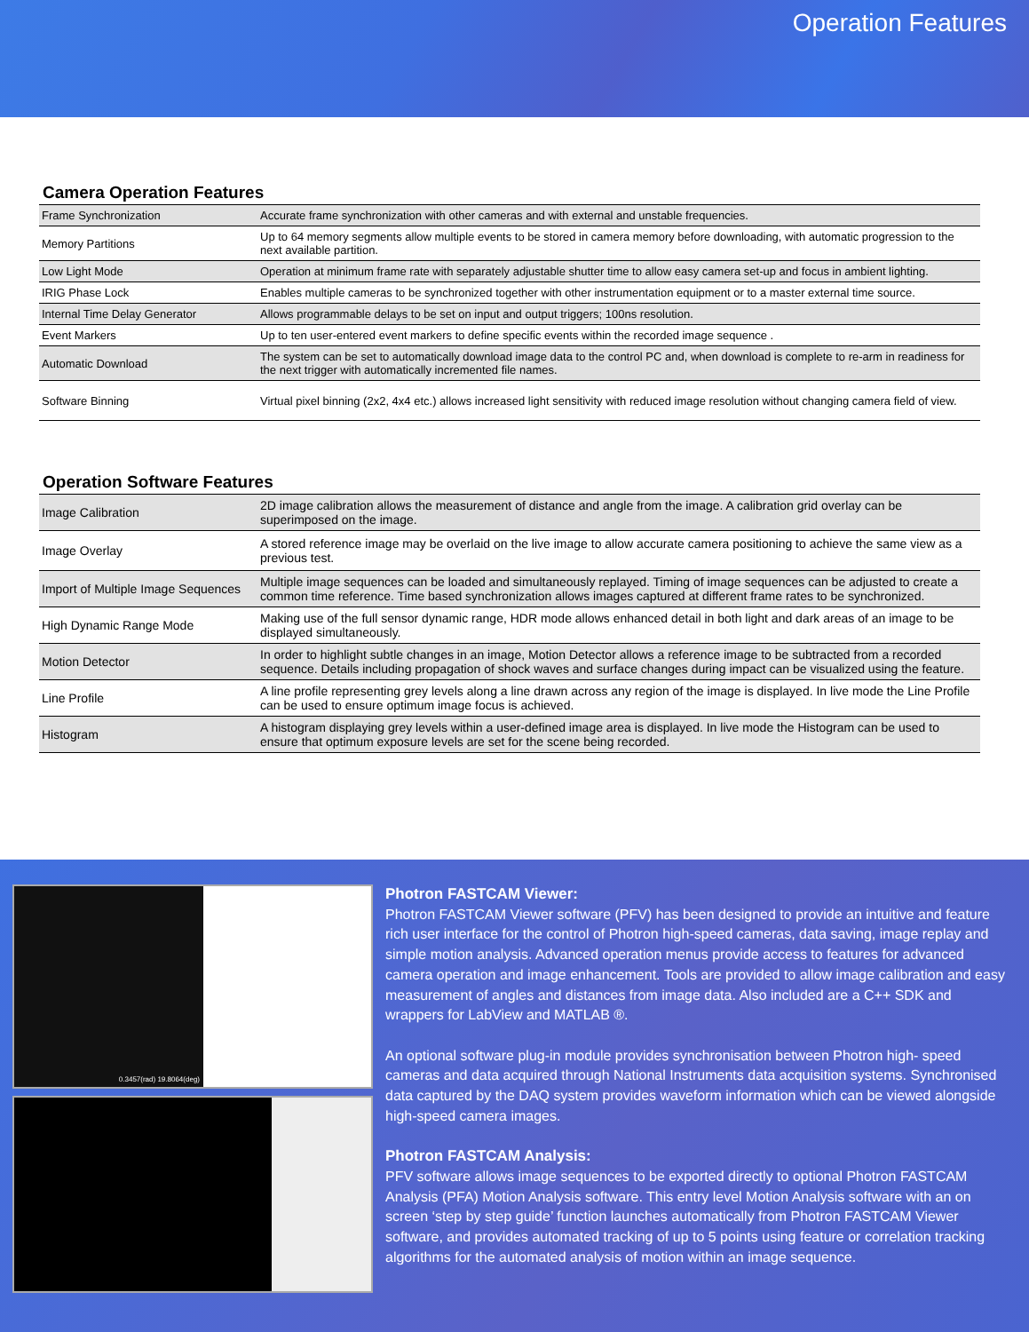Operation Features
Camera Operation Features
| Frame Synchronization | Accurate frame synchronization with other cameras and with external and unstable frequencies. |
| Memory Partitions | Up to 64 memory segments allow multiple events to be stored in camera memory before downloading, with automatic progression to the next available partition. |
| Low Light Mode | Operation at minimum frame rate with separately adjustable shutter time to allow easy camera set-up and focus in ambient lighting. |
| IRIG Phase Lock | Enables multiple cameras to be synchronized together with other instrumentation equipment or to a master external time source. |
| Internal Time Delay Generator | Allows programmable delays to be set on input and output triggers; 100ns resolution. |
| Event Markers | Up to ten user-entered event markers to define specific events within the recorded image sequence . |
| Automatic Download | The system can be set to automatically download image data to the control PC and, when download is complete to re-arm in readiness for the next trigger with automatically incremented file names. |
| Software Binning | Virtual pixel binning (2x2, 4x4 etc.) allows increased light sensitivity with reduced image resolution without changing camera field of view. |
Operation Software Features
| Image Calibration | 2D image calibration allows the measurement of distance and angle from the image. A calibration grid overlay can be superimposed on the image. |
| Image Overlay | A stored reference image may be overlaid on the live image to allow accurate camera positioning to achieve the same view as a previous test. |
| Import of Multiple Image Sequences | Multiple image sequences can be loaded and simultaneously replayed. Timing of image sequences can be adjusted to create a common time reference. Time based synchronization allows images captured at different frame rates to be synchronized. |
| High Dynamic Range Mode | Making use of the full sensor dynamic range, HDR mode allows enhanced detail in both light and dark areas of an image to be displayed simultaneously. |
| Motion Detector | In order to highlight subtle changes in an image, Motion Detector allows a reference image to be subtracted from a recorded sequence. Details including propagation of shock waves and surface changes during impact can be visualized using the feature. |
| Line Profile | A line profile representing grey levels along a line drawn across any region of the image is displayed. In live mode the Line Profile can be used to ensure optimum image focus is achieved. |
| Histogram | A histogram displaying grey levels within a user-defined image area is displayed. In live mode the Histogram can be used to ensure that optimum exposure levels are set for the scene being recorded. |
0.3457(rad) 19.8064(deg)
Photron FASTCAM Viewer:
Photron FASTCAM Viewer software (PFV) has been designed to provide an intuitive and feature rich user interface for the control of Photron high-speed cameras, data saving, image replay and simple motion analysis. Advanced operation menus provide access to features for advanced camera operation and image enhancement. Tools are provided to allow image calibration and easy measurement of angles and distances from image data. Also included are a C++ SDK and wrappers for LabView and MATLAB ®.
An optional software plug-in module provides synchronisation between Photron high- speed cameras and data acquired through National Instruments data acquisition systems. Synchronised data captured by the DAQ system provides waveform information which can be viewed alongside high-speed camera images.
Photron FASTCAM Analysis:
PFV software allows image sequences to be exported directly to optional Photron FASTCAM Analysis (PFA) Motion Analysis software. This entry level Motion Analysis software with an on screen ‘step by step guide’ function launches automatically from Photron FASTCAM Viewer software, and provides automated tracking of up to 5 points using feature or correlation tracking algorithms for the automated analysis of motion within an image sequence.